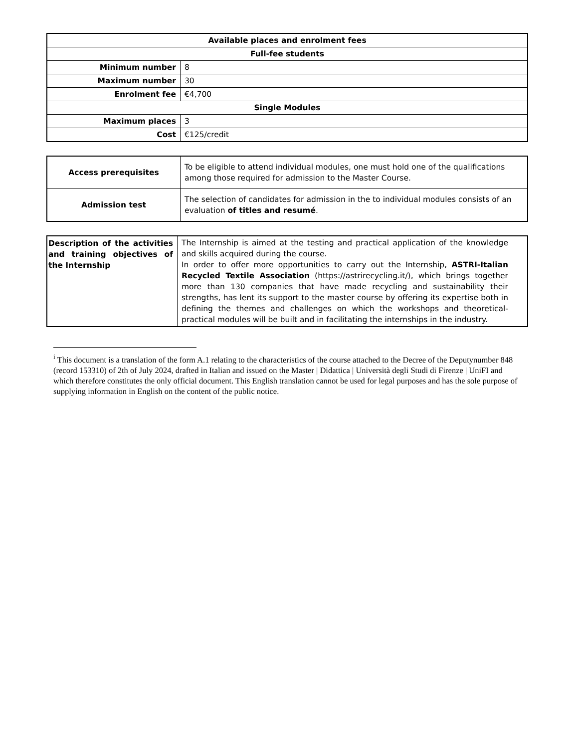| Available places and enrolment fees | |
| Full-fee students | |
| Minimum number | 8 |
| Maximum number | 30 |
| Enrolment fee | €4,700 |
| Single Modules | |
| Maximum places | 3 |
| Cost | €125/credit |
| Access prerequisites | To be eligible to attend individual modules, one must hold one of the qualifications among those required for admission to the Master Course. |
| Admission test | The selection of candidates for admission in the to individual modules consists of an evaluation of titles and resumé . |
| Description of the activities and training objectives of the Internship | The Internship is aimed at the testing and practical application of the knowledge and skills acquired during the course. In order to offer more opportunities to carry out the Internship, ASTRI-Italian Recycled Textile Association (https://astrirecycling.it/), which brings together more than 130 companies that have made recycling and sustainability their strengths, has lent its support to the master course by offering its expertise both in defining the themes and challenges on which the workshops and theoretical-practical modules will be built and in facilitating the internships in the industry. |
<sup>i</sup> This document is a translation of the form A.1 relating to the characteristics of the course attached to the Decree of the Deputynumber 848 (record 153310) of 2th of July 2024, drafted in Italian and issued on the Master | Didattica | Università degli Studi di Firenze | UniFI and which therefore constitutes the only official document. This English translation cannot be used for legal purposes and has the sole purpose of supplying information in English on the content of the public notice.